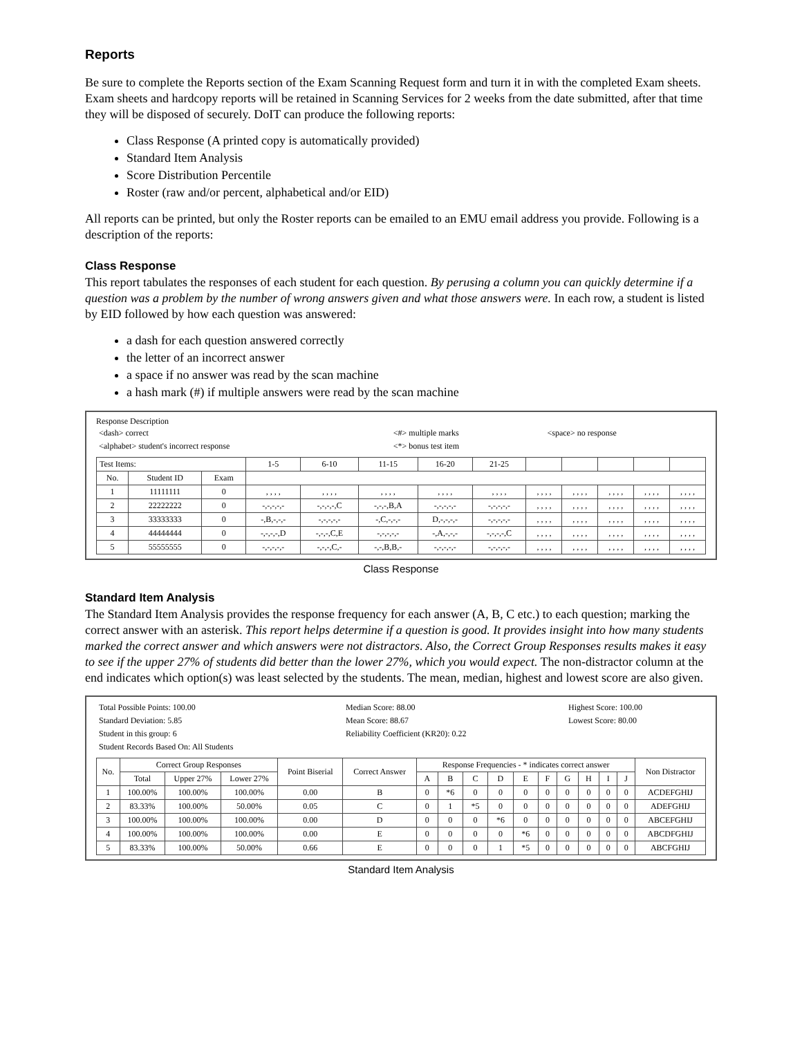Reports
Be sure to complete the Reports section of the Exam Scanning Request form and turn it in with the completed Exam sheets. Exam sheets and hardcopy reports will be retained in Scanning Services for 2 weeks from the date submitted, after that time they will be disposed of securely. DoIT can produce the following reports:
Class Response (A printed copy is automatically provided)
Standard Item Analysis
Score Distribution Percentile
Roster (raw and/or percent, alphabetical and/or EID)
All reports can be printed, but only the Roster reports can be emailed to an EMU email address you provide. Following is a description of the reports:
Class Response
This report tabulates the responses of each student for each question. By perusing a column you can quickly determine if a question was a problem by the number of wrong answers given and what those answers were. In each row, a student is listed by EID followed by how each question was answered:
a dash for each question answered correctly
the letter of an incorrect answer
a space if no answer was read by the scan machine
a hash mark (#) if multiple answers were read by the scan machine
Response Description
| <dash> correct | <#> multiple marks | <space> no response |
| <alphabet> student's incorrect response | <*> bonus test item | |
| Test Items: | | | 1-5 | 6-10 | 11-15 | 16-20 | 21-25 | | | | | |
| No. | Student ID | Exam | | | | | | | | | | |
| 1 | 11111111 | 0 | , , , , | , , , , | , , , , | , , , , | , , , , | , , , , | , , , , | , , , , | , , , , | , , , , |
| 2 | 22222222 | 0 | -,-,-,-,- | -,-,-,-,C | -,-,-,B,A | -,-,-,-,- | -,-,-,-,- | , , , , | , , , , | , , , , | , , , , | , , , , |
| 3 | 33333333 | 0 | -,B,-,-,- | -,-,-,-,- | -,C,-,-,- | D,-,-,-,- | -,-,-,-,- | , , , , | , , , , | , , , , | , , , , | , , , , |
| 4 | 44444444 | 0 | -,-,-,-,D | -,-,-,C,E | -,-,-,-,- | -,A,-,-,- | -,-,-,-,C | , , , , | , , , , | , , , , | , , , , | , , , , |
| 5 | 55555555 | 0 | -,-,-,-,- | -,-,-,C,- | -,-,B,B,- | -,-,-,-,- | -,-,-,-,- | , , , , | , , , , | , , , , | , , , , | , , , , |
Class Response
Standard Item Analysis
The Standard Item Analysis provides the response frequency for each answer (A, B, C etc.) to each question; marking the correct answer with an asterisk. This report helps determine if a question is good. It provides insight into how many students marked the correct answer and which answers were not distractors. Also, the Correct Group Responses results makes it easy to see if the upper 27% of students did better than the lower 27%, which you would expect. The non-distractor column at the end indicates which option(s) was least selected by the students. The mean, median, highest and lowest score are also given.
| Total Possible Points: 100.00 | Median Score: 88.00 | Highest Score: 100.00 |
| Standard Deviation: 5.85 | Mean Score: 88.67 | Lowest Score: 80.00 |
| Student in this group: 6 | Reliability Coefficient (KR20): 0.22 | |
| Student Records Based On: All Students | | |
| No. | Correct Group Responses | | | Point Biserial | Correct Answer | Response Frequencies - * indicates correct answer | | | | | | | | | | Non Distractor |
| --- | --- | --- | --- | --- | --- | --- | --- | --- | --- | --- | --- | --- | --- | --- | --- | --- |
| | Total | Upper 27% | Lower 27% | | | A | B | C | D | E | F | G | H | I | J | |
| 1 | 100.00% | 100.00% | 100.00% | 0.00 | B | 0 | *6 | 0 | 0 | 0 | 0 | 0 | 0 | 0 | 0 | ACDEFGHIJ |
| 2 | 83.33% | 100.00% | 50.00% | 0.05 | C | 0 | 1 | *5 | 0 | 0 | 0 | 0 | 0 | 0 | 0 | ADEFGHIJ |
| 3 | 100.00% | 100.00% | 100.00% | 0.00 | D | 0 | 0 | 0 | *6 | 0 | 0 | 0 | 0 | 0 | 0 | ABCEFGHIJ |
| 4 | 100.00% | 100.00% | 100.00% | 0.00 | E | 0 | 0 | 0 | 0 | *6 | 0 | 0 | 0 | 0 | 0 | ABCDFGHIJ |
| 5 | 83.33% | 100.00% | 50.00% | 0.66 | E | 0 | 0 | 0 | 1 | *5 | 0 | 0 | 0 | 0 | 0 | ABCFGHIJ |
Standard Item Analysis